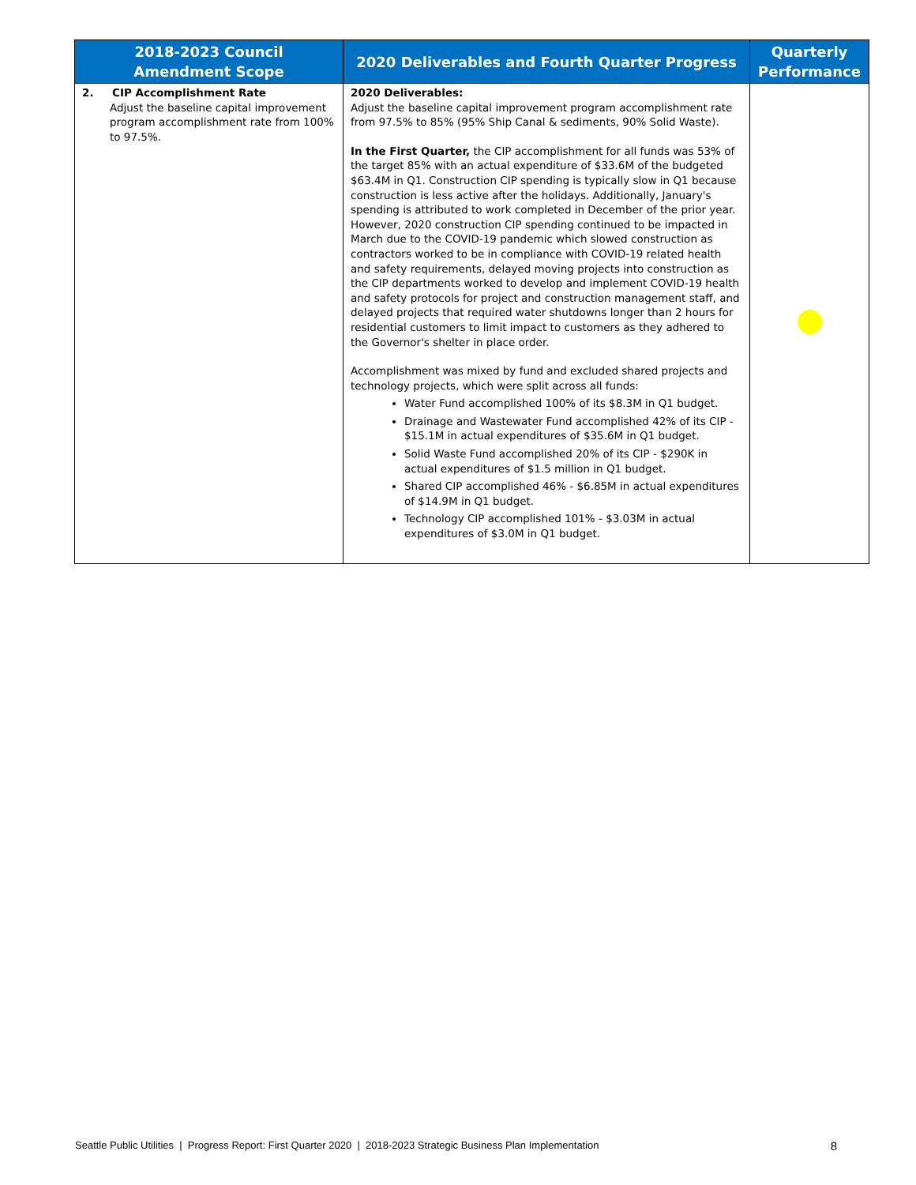| 2018-2023 Council Amendment Scope | 2020 Deliverables and Fourth Quarter Progress | Quarterly Performance |
| --- | --- | --- |
| 2. CIP Accomplishment Rate Adjust the baseline capital improvement program accomplishment rate from 100% to 97.5%. | 2020 Deliverables: Adjust the baseline capital improvement program accomplishment rate from 97.5% to 85% (95% Ship Canal & sediments, 90% Solid Waste). In the First Quarter, the CIP accomplishment for all funds was 53% of the target 85% with an actual expenditure of $33.6M of the budgeted $63.4M in Q1. Construction CIP spending is typically slow in Q1 because construction is less active after the holidays. Additionally, January's spending is attributed to work completed in December of the prior year. However, 2020 construction CIP spending continued to be impacted in March due to the COVID-19 pandemic which slowed construction as contractors worked to be in compliance with COVID-19 related health and safety requirements, delayed moving projects into construction as the CIP departments worked to develop and implement COVID-19 health and safety protocols for project and construction management staff, and delayed projects that required water shutdowns longer than 2 hours for residential customers to limit impact to customers as they adhered to the Governor's shelter in place order. Accomplishment was mixed by fund and excluded shared projects and technology projects, which were split across all funds: Water Fund accomplished 100% of its $8.3M in Q1 budget. Drainage and Wastewater Fund accomplished 42% of its CIP - $15.1M in actual expenditures of $35.6M in Q1 budget. Solid Waste Fund accomplished 20% of its CIP - $290K in actual expenditures of $1.5 million in Q1 budget. Shared CIP accomplished 46% - $6.85M in actual expenditures of $14.9M in Q1 budget. Technology CIP accomplished 101% - $3.03M in actual expenditures of $3.0M in Q1 budget. | |
Seattle Public Utilities | Progress Report: First Quarter 2020 | 2018-2023 Strategic Business Plan Implementation 8